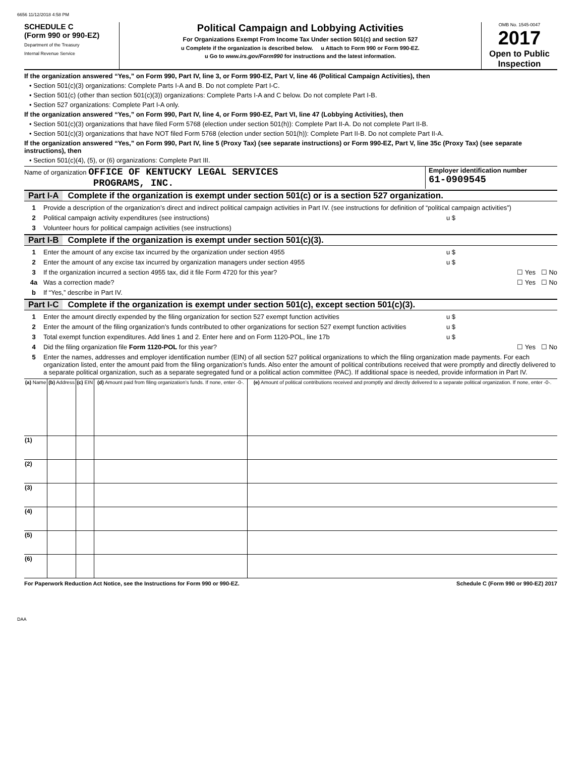6656 11/12/2018 4:58 PM
SCHEDULE C
(Form 990 or 990-EZ)
Department of the Treasury
Internal Revenue Service
Political Campaign and Lobbying Activities
For Organizations Exempt From Income Tax Under section 501(c) and section 527
u Complete if the organization is described below. u Attach to Form 990 or Form 990-EZ.
u Go to www.irs.gov/Form990 for instructions and the latest information.
OMB No. 1545-0047
2017
Open to Public Inspection
If the organization answered “Yes,” on Form 990, Part IV, line 3, or Form 990-EZ, Part V, line 46 (Political Campaign Activities), then
• Section 501(c)(3) organizations: Complete Parts I-A and B. Do not complete Part I-C.
• Section 501(c) (other than section 501(c)(3)) organizations: Complete Parts I-A and C below. Do not complete Part I-B.
• Section 527 organizations: Complete Part I-A only.
If the organization answered “Yes,” on Form 990, Part IV, line 4, or Form 990-EZ, Part VI, line 47 (Lobbying Activities), then
• Section 501(c)(3) organizations that have filed Form 5768 (election under section 501(h)): Complete Part II-A. Do not complete Part II-B.
• Section 501(c)(3) organizations that have NOT filed Form 5768 (election under section 501(h)): Complete Part II-B. Do not complete Part II-A.
If the organization answered “Yes,” on Form 990, Part IV, line 5 (Proxy Tax) (see separate instructions) or Form 990-EZ, Part V, line 35c (Proxy Tax) (see separate instructions), then
• Section 501(c)(4), (5), or (6) organizations: Complete Part III.
Name of organization OFFICE OF KENTUCKY LEGAL SERVICES
PROGRAMS, INC.
Employer identification number
61-0909545
Part I-A Complete if the organization is exempt under section 501(c) or is a section 527 organization.
1 Provide a description of the organization’s direct and indirect political campaign activities in Part IV. (see instructions for definition of “political campaign activities”)
2 Political campaign activity expenditures (see instructions) u $
3 Volunteer hours for political campaign activities (see instructions)
Part I-B Complete if the organization is exempt under section 501(c)(3).
1 Enter the amount of any excise tax incurred by the organization under section 4955 u $
2 Enter the amount of any excise tax incurred by organization managers under section 4955 u $
3 If the organization incurred a section 4955 tax, did it file Form 4720 for this year? ☐ Yes ☐ No
4a Was a correction made? ☐ Yes ☐ No
b If “Yes,” describe in Part IV.
Part I-C Complete if the organization is exempt under section 501(c), except section 501(c)(3).
1 Enter the amount directly expended by the filing organization for section 527 exempt function activities u $
2 Enter the amount of the filing organization’s funds contributed to other organizations for section 527 exempt function activities u $
3 Total exempt function expenditures. Add lines 1 and 2. Enter here and on Form 1120-POL, line 17b u $
4 Did the filing organization file Form 1120-POL for this year? ☐ Yes ☐ No
5 Enter the names, addresses and employer identification number (EIN) of all section 527 political organizations to which the filing organization made payments. For each organization listed, enter the amount paid from the filing organization’s funds. Also enter the amount of political contributions received that were promptly and directly delivered to a separate political organization, such as a separate segregated fund or a political action committee (PAC). If additional space is needed, provide information in Part IV.
| (a) Name | (b) Address | (c) EIN | (d) Amount paid from filing organization’s funds. If none, enter -0-. | (e) Amount of political contributions received and promptly and directly delivered to a separate political organization. If none, enter -0-. |
| --- | --- | --- | --- | --- |
| (1) | | | | |
| (2) | | | | |
| (3) | | | | |
| (4) | | | | |
| (5) | | | | |
| (6) | | | | |
For Paperwork Reduction Act Notice, see the Instructions for Form 990 or 990-EZ. Schedule C (Form 990 or 990-EZ) 2017
DAA